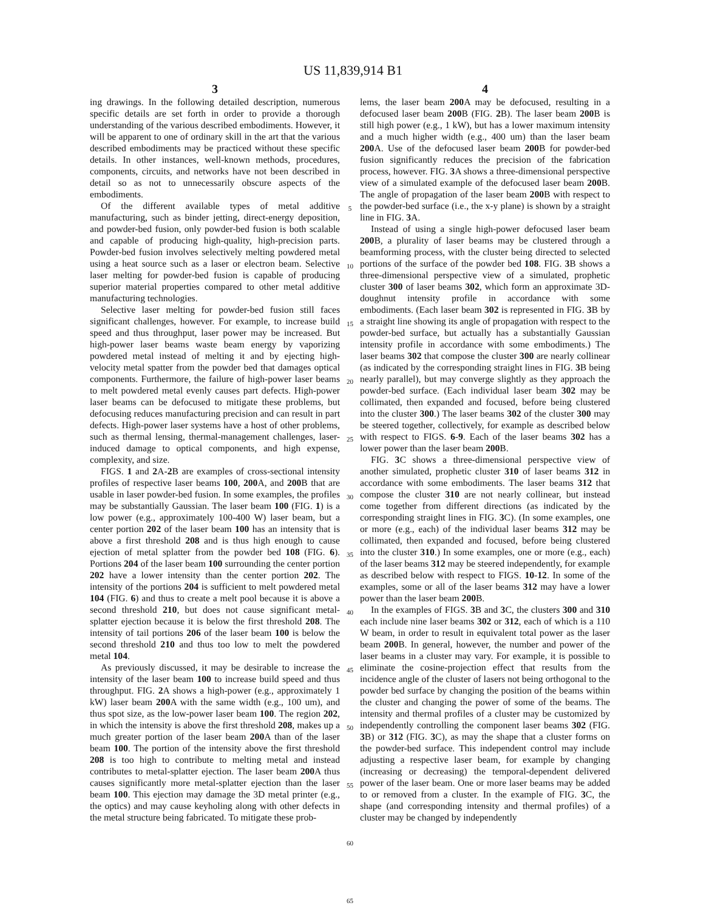US 11,839,914 B1
3
ing drawings. In the following detailed description, numerous specific details are set forth in order to provide a thorough understanding of the various described embodiments. However, it will be apparent to one of ordinary skill in the art that the various described embodiments may be practiced without these specific details. In other instances, well-known methods, procedures, components, circuits, and networks have not been described in detail so as not to unnecessarily obscure aspects of the embodiments.
Of the different available types of metal additive manufacturing, such as binder jetting, direct-energy deposition, and powder-bed fusion, only powder-bed fusion is both scalable and capable of producing high-quality, high-precision parts. Powder-bed fusion involves selectively melting powdered metal using a heat source such as a laser or electron beam. Selective laser melting for powder-bed fusion is capable of producing superior material properties compared to other metal additive manufacturing technologies.
Selective laser melting for powder-bed fusion still faces significant challenges, however. For example, to increase build speed and thus throughput, laser power may be increased. But high-power laser beams waste beam energy by vaporizing powdered metal instead of melting it and by ejecting high-velocity metal spatter from the powder bed that damages optical components. Furthermore, the failure of high-power laser beams to melt powdered metal evenly causes part defects. High-power laser beams can be defocused to mitigate these problems, but defocusing reduces manufacturing precision and can result in part defects. High-power laser systems have a host of other problems, such as thermal lensing, thermal-management challenges, laser-induced damage to optical components, and high expense, complexity, and size.
FIGS. 1 and 2 A-2 B are examples of cross-sectional intensity profiles of respective laser beams 100, 200 A, and 200 B that are usable in laser powder-bed fusion. In some examples, the profiles may be substantially Gaussian. The laser beam 100 (FIG. 1) is a low power (e.g., approximately 100-400 W) laser beam, but a center portion 202 of the laser beam 100 has an intensity that is above a first threshold 208 and is thus high enough to cause ejection of metal splatter from the powder bed 108 (FIG. 6). Portions 204 of the laser beam 100 surrounding the center portion 202 have a lower intensity than the center portion 202. The intensity of the portions 204 is sufficient to melt powdered metal 104 (FIG. 6) and thus to create a melt pool because it is above a second threshold 210, but does not cause significant metal-splatter ejection because it is below the first threshold 208. The intensity of tail portions 206 of the laser beam 100 is below the second threshold 210 and thus too low to melt the powdered metal 104.
As previously discussed, it may be desirable to increase the intensity of the laser beam 100 to increase build speed and thus throughput. FIG. 2 A shows a high-power (e.g., approximately 1 kW) laser beam 200 A with the same width (e.g., 100 um), and thus spot size, as the low-power laser beam 100. The region 202, in which the intensity is above the first threshold 208, makes up a much greater portion of the laser beam 200 A than of the laser beam 100. The portion of the intensity above the first threshold 208 is too high to contribute to melting metal and instead contributes to metal-splatter ejection. The laser beam 200 A thus causes significantly more metal-splatter ejection than the laser beam 100. This ejection may damage the 3D metal printer (e.g., the optics) and may cause keyholing along with other defects in the metal structure being fabricated. To mitigate these prob-
5
10
15
20
25
30
35
40
45
50
55
60
65
4
lems, the laser beam 200 A may be defocused, resulting in a defocused laser beam 200 B (FIG. 2 B). The laser beam 200 B is still high power (e.g., 1 kW), but has a lower maximum intensity and a much higher width (e.g., 400 um) than the laser beam 200 A. Use of the defocused laser beam 200 B for powder-bed fusion significantly reduces the precision of the fabrication process, however. FIG. 3 A shows a three-dimensional perspective view of a simulated example of the defocused laser beam 200 B. The angle of propagation of the laser beam 200 B with respect to the powder-bed surface (i.e., the x-y plane) is shown by a straight line in FIG. 3 A.
Instead of using a single high-power defocused laser beam 200 B, a plurality of laser beams may be clustered through a beamforming process, with the cluster being directed to selected portions of the surface of the powder bed 108. FIG. 3 B shows a three-dimensional perspective view of a simulated, prophetic cluster 300 of laser beams 302, which form an approximate 3D-doughnut intensity profile in accordance with some embodiments. (Each laser beam 302 is represented in FIG. 3 B by a straight line showing its angle of propagation with respect to the powder-bed surface, but actually has a substantially Gaussian intensity profile in accordance with some embodiments.) The laser beams 302 that compose the cluster 300 are nearly collinear (as indicated by the corresponding straight lines in FIG. 3 B being nearly parallel), but may converge slightly as they approach the powder-bed surface. (Each individual laser beam 302 may be collimated, then expanded and focused, before being clustered into the cluster 300.) The laser beams 302 of the cluster 300 may be steered together, collectively, for example as described below with respect to FIGS. 6-9. Each of the laser beams 302 has a lower power than the laser beam 200 B.
FIG. 3 C shows a three-dimensional perspective view of another simulated, prophetic cluster 310 of laser beams 312 in accordance with some embodiments. The laser beams 312 that compose the cluster 310 are not nearly collinear, but instead come together from different directions (as indicated by the corresponding straight lines in FIG. 3 C). (In some examples, one or more (e.g., each) of the individual laser beams 312 may be collimated, then expanded and focused, before being clustered into the cluster 310.) In some examples, one or more (e.g., each) of the laser beams 312 may be steered independently, for example as described below with respect to FIGS. 10-12. In some of the examples, some or all of the laser beams 312 may have a lower power than the laser beam 200 B.
In the examples of FIGS. 3 B and 3 C, the clusters 300 and 310 each include nine laser beams 302 or 312, each of which is a 110 W beam, in order to result in equivalent total power as the laser beam 200 B. In general, however, the number and power of the laser beams in a cluster may vary. For example, it is possible to eliminate the cosine-projection effect that results from the incidence angle of the cluster of lasers not being orthogonal to the powder bed surface by changing the position of the beams within the cluster and changing the power of some of the beams. The intensity and thermal profiles of a cluster may be customized by independently controlling the component laser beams 302 (FIG. 3 B) or 312 (FIG. 3 C), as may the shape that a cluster forms on the powder-bed surface. This independent control may include adjusting a respective laser beam, for example by changing (increasing or decreasing) the temporal-dependent delivered power of the laser beam. One or more laser beams may be added to or removed from a cluster. In the example of FIG. 3 C, the shape (and corresponding intensity and thermal profiles) of a cluster may be changed by independently